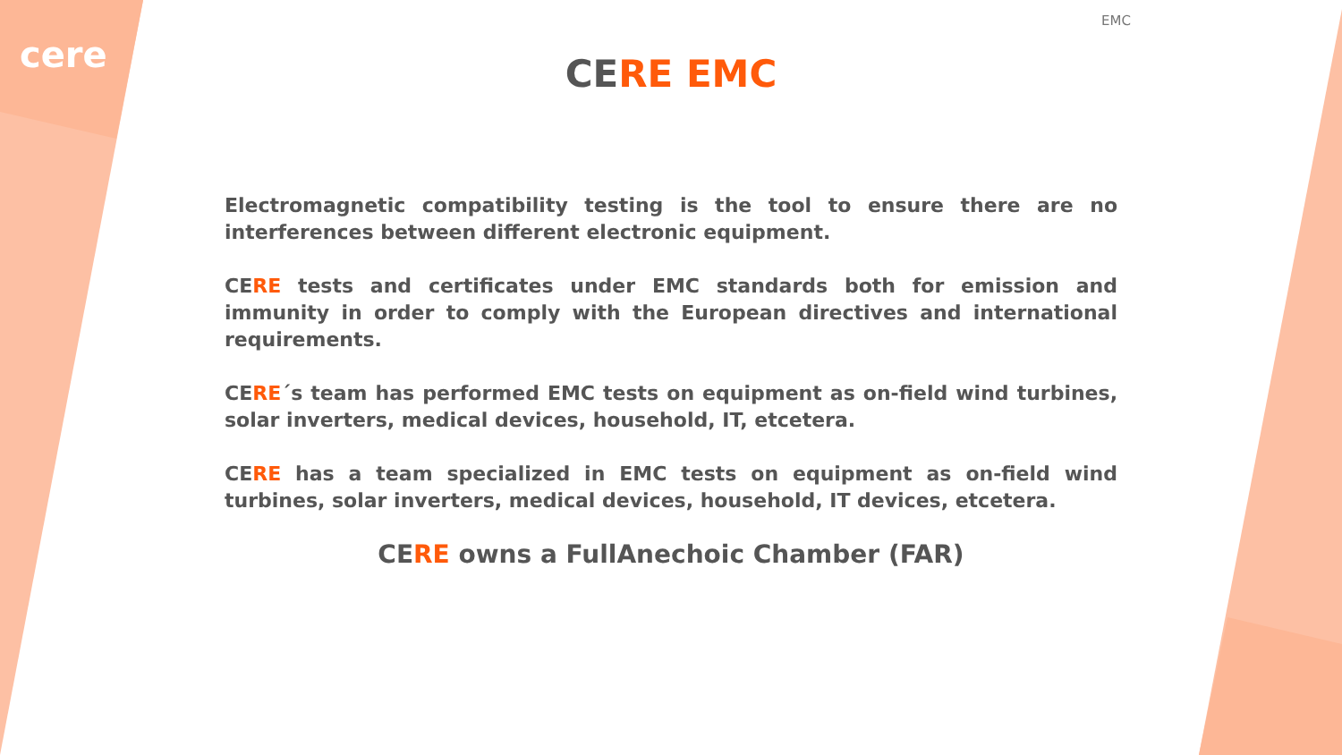cere
EMC
CERE EMC
Electromagnetic compatibility testing is the tool to ensure there are no interferences between different electronic equipment.
CERE tests and certificates under EMC standards both for emission and immunity in order to comply with the European directives and international requirements.
CERE´s team has performed EMC tests on equipment as on-field wind turbines, solar inverters, medical devices, household, IT, etcetera.
CERE has a team specialized in EMC tests on equipment as on-field wind turbines, solar inverters, medical devices, household, IT devices, etcetera.
CERE owns a FullAnechoic Chamber (FAR)